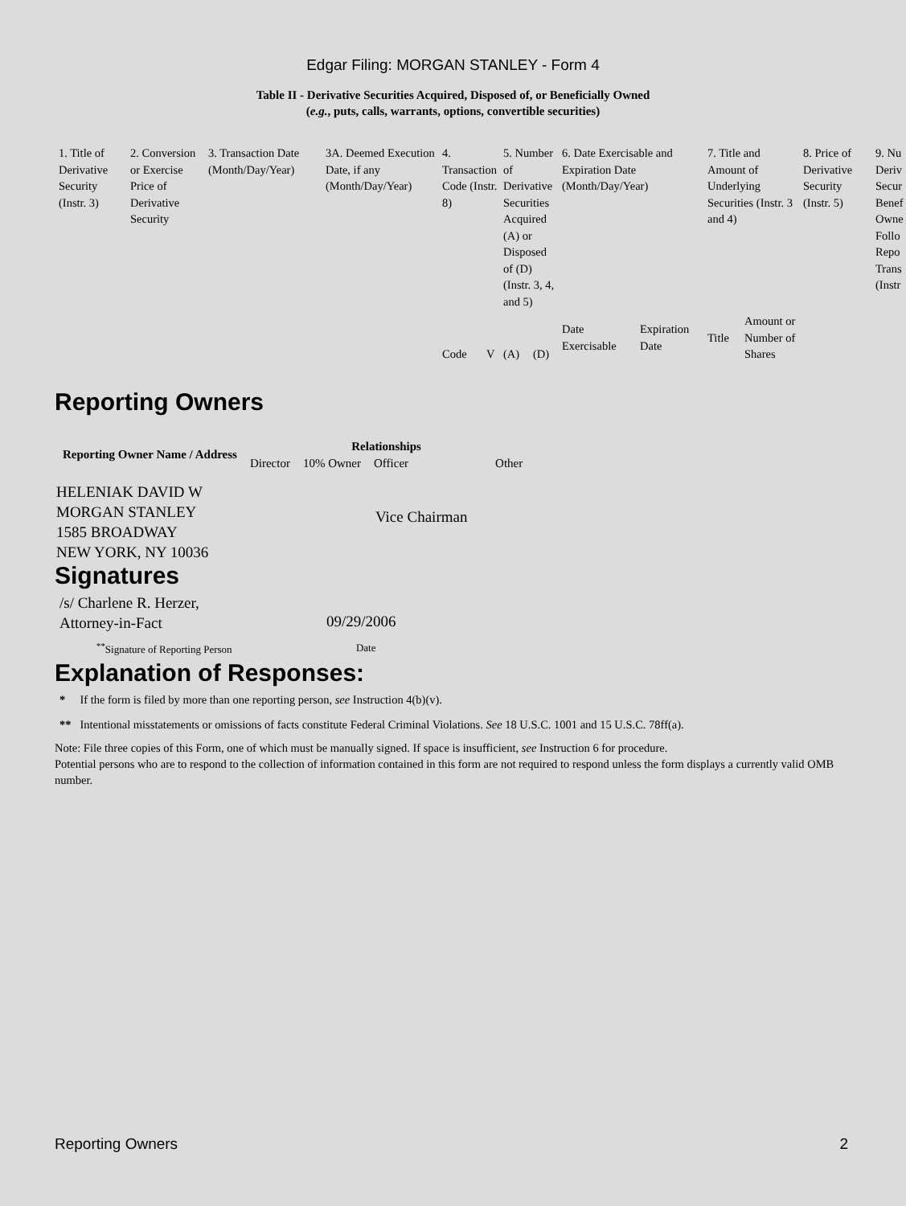Edgar Filing: MORGAN STANLEY - Form 4
Table II - Derivative Securities Acquired, Disposed of, or Beneficially Owned
(e.g., puts, calls, warrants, options, convertible securities)
| 1. Title of Derivative Security (Instr. 3) | 2. Conversion or Exercise Price of Derivative Security | 3. Transaction Date (Month/Day/Year) | 3A. Deemed Execution Date, if any (Month/Day/Year) | 4. Transaction Code (Instr. 8) | | 5. Number of Derivative Securities Acquired (A) or Disposed of (D) (Instr. 3, 4, and 5) | | 6. Date Exercisable and Expiration Date (Month/Day/Year) | | 7. Title and Amount of Underlying Securities (Instr. 3 and 4) | | 8. Price of Derivative Security (Instr. 5) | 9. Nu Deriv Secur Benef Owne Follo Repo Trans (Instr |
| | | | | Code | V | (A) | (D) | Date Exercisable | Expiration Date | Title | Amount or Number of Shares | | |
Reporting Owners
| Reporting Owner Name / Address | Relationships | | | |
| --- | --- | --- | --- | --- |
| | Director | 10% Owner | Officer | Other |
| HELENIAK DAVID W MORGAN STANLEY 1585 BROADWAY NEW YORK, NY 10036 | | | Vice Chairman | |
Signatures
| /s/ Charlene R. Herzer, Attorney-in-Fact | 09/29/2006 |
| <sup>**</sup> Signature of Reporting Person | Date |
Explanation of Responses:
* If the form is filed by more than one reporting person, see Instruction 4(b)(v).
** Intentional misstatements or omissions of facts constitute Federal Criminal Violations. See 18 U.S.C. 1001 and 15 U.S.C. 78ff(a).
Note: File three copies of this Form, one of which must be manually signed. If space is insufficient, see Instruction 6 for procedure.
Potential persons who are to respond to the collection of information contained in this form are not required to respond unless the form displays a currently valid OMB number.
Reporting Owners 2